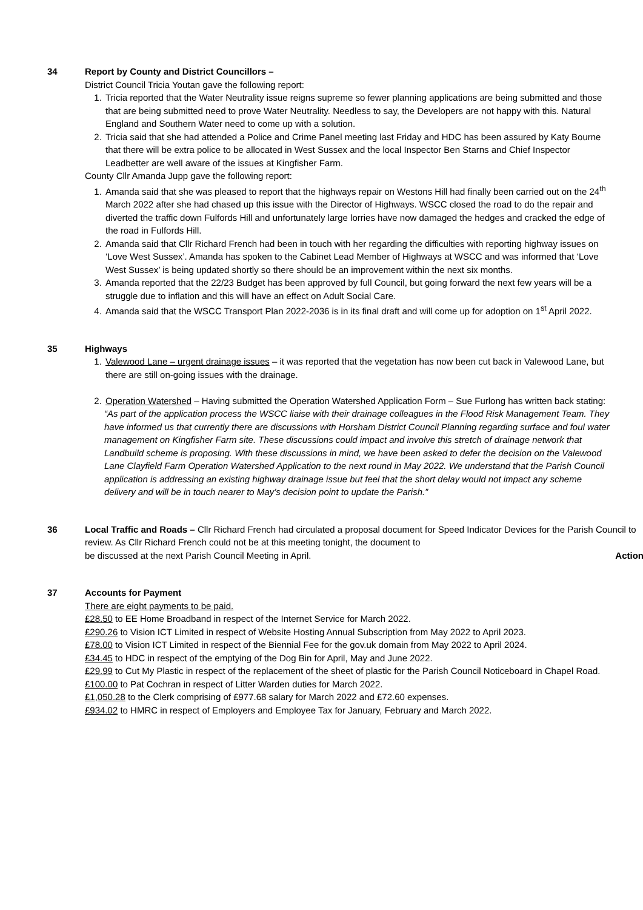34 Report by County and District Councillors –
District Council Tricia Youtan gave the following report:
1. Tricia reported that the Water Neutrality issue reigns supreme so fewer planning applications are being submitted and those that are being submitted need to prove Water Neutrality. Needless to say, the Developers are not happy with this. Natural England and Southern Water need to come up with a solution.
2. Tricia said that she had attended a Police and Crime Panel meeting last Friday and HDC has been assured by Katy Bourne that there will be extra police to be allocated in West Sussex and the local Inspector Ben Starns and Chief Inspector Leadbetter are well aware of the issues at Kingfisher Farm.
County Cllr Amanda Jupp gave the following report:
1. Amanda said that she was pleased to report that the highways repair on Westons Hill had finally been carried out on the 24<sup>th</sup> March 2022 after she had chased up this issue with the Director of Highways. WSCC closed the road to do the repair and diverted the traffic down Fulfords Hill and unfortunately large lorries have now damaged the hedges and cracked the edge of the road in Fulfords Hill.
2. Amanda said that Cllr Richard French had been in touch with her regarding the difficulties with reporting highway issues on ‘Love West Sussex’. Amanda has spoken to the Cabinet Lead Member of Highways at WSCC and was informed that ‘Love West Sussex’ is being updated shortly so there should be an improvement within the next six months.
3. Amanda reported that the 22/23 Budget has been approved by full Council, but going forward the next few years will be a struggle due to inflation and this will have an effect on Adult Social Care.
4. Amanda said that the WSCC Transport Plan 2022-2036 is in its final draft and will come up for adoption on 1<sup>st</sup> April 2022.
35 Highways
1. Valewood Lane – urgent drainage issues – it was reported that the vegetation has now been cut back in Valewood Lane, but there are still on-going issues with the drainage.
2. Operation Watershed – Having submitted the Operation Watershed Application Form – Sue Furlong has written back stating:
“As part of the application process the WSCC liaise with their drainage colleagues in the Flood Risk Management Team. They have informed us that currently there are discussions with Horsham District Council Planning regarding surface and foul water management on Kingfisher Farm site. These discussions could impact and involve this stretch of drainage network that Landbuild scheme is proposing. With these discussions in mind, we have been asked to defer the decision on the Valewood Lane Clayfield Farm Operation Watershed Application to the next round in May 2022. We understand that the Parish Council application is addressing an existing highway drainage issue but feel that the short delay would not impact any scheme delivery and will be in touch nearer to May’s decision point to update the Parish.”
36 Local Traffic and Roads – Cllr Richard French had circulated a proposal document for Speed Indicator Devices for the Parish Council to review. As Cllr Richard French could not be at this meeting tonight, the document to
be discussed at the next Parish Council Meeting in April. Action
37 Accounts for Payment
There are eight payments to be paid.
£28.50 to EE Home Broadband in respect of the Internet Service for March 2022.
£290.26 to Vision ICT Limited in respect of Website Hosting Annual Subscription from May 2022 to April 2023.
£78.00 to Vision ICT Limited in respect of the Biennial Fee for the gov.uk domain from May 2022 to April 2024.
£34.45 to HDC in respect of the emptying of the Dog Bin for April, May and June 2022.
£29.99 to Cut My Plastic in respect of the replacement of the sheet of plastic for the Parish Council Noticeboard in Chapel Road.
£100.00 to Pat Cochran in respect of Litter Warden duties for March 2022.
£1,050.28 to the Clerk comprising of £977.68 salary for March 2022 and £72.60 expenses.
£934.02 to HMRC in respect of Employers and Employee Tax for January, February and March 2022.